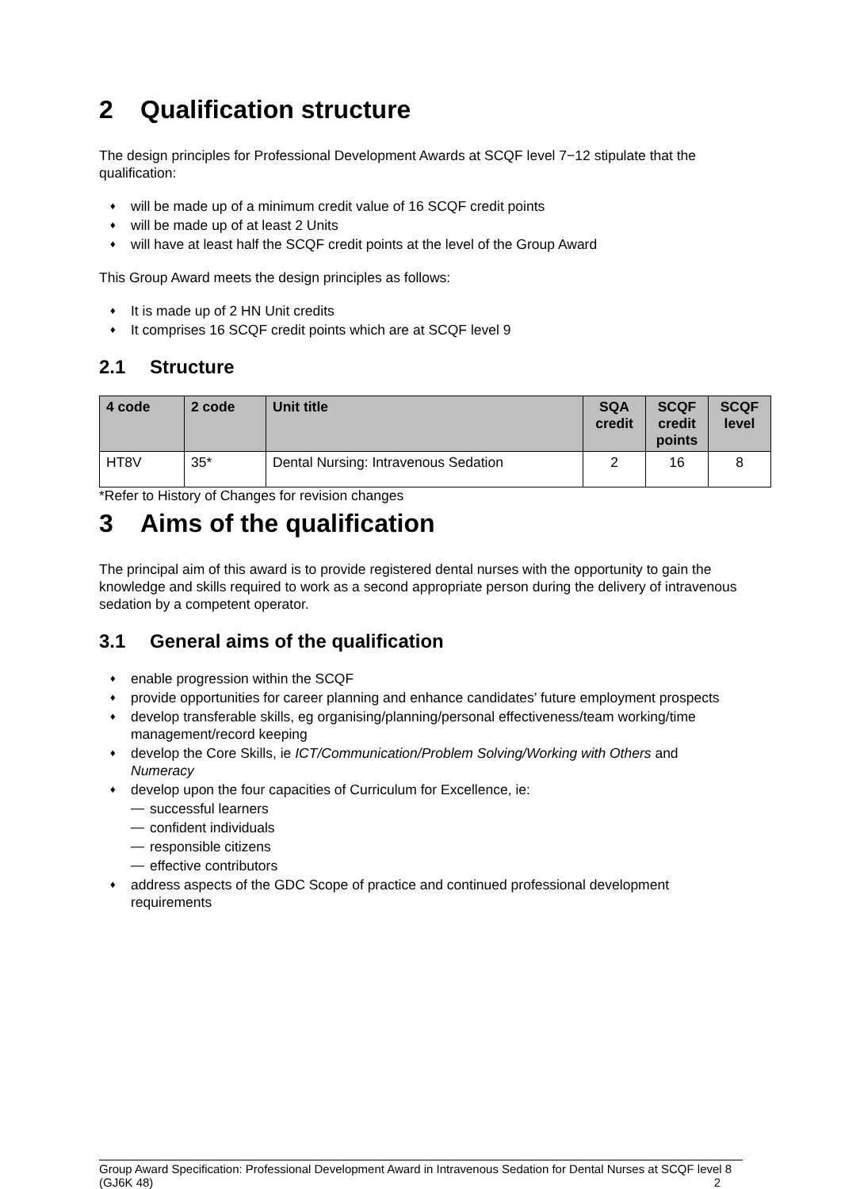2 Qualification structure
The design principles for Professional Development Awards at SCQF level 7−12 stipulate that the qualification:
♦ will be made up of a minimum credit value of 16 SCQF credit points
♦ will be made up of at least 2 Units
♦ will have at least half the SCQF credit points at the level of the Group Award
This Group Award meets the design principles as follows:
♦ It is made up of 2 HN Unit credits
♦ It comprises 16 SCQF credit points which are at SCQF level 9
2.1 Structure
| 4 code | 2 code | Unit title | SQA credit | SCQF credit points | SCQF level |
| --- | --- | --- | --- | --- | --- |
| HT8V | 35* | Dental Nursing: Intravenous Sedation | 2 | 16 | 8 |
*Refer to History of Changes for revision changes
3 Aims of the qualification
The principal aim of this award is to provide registered dental nurses with the opportunity to gain the knowledge and skills required to work as a second appropriate person during the delivery of intravenous sedation by a competent operator.
3.1 General aims of the qualification
♦ enable progression within the SCQF
♦ provide opportunities for career planning and enhance candidates’ future employment prospects
♦ develop transferable skills, eg organising/planning/personal effectiveness/team working/time management/record keeping
♦ develop the Core Skills, ie ICT/Communication/Problem Solving/Working with Others and Numeracy
♦ develop upon the four capacities of Curriculum for Excellence, ie:
— successful learners
— confident individuals
— responsible citizens
— effective contributors
♦ address aspects of the GDC Scope of practice and continued professional development requirements
Group Award Specification: Professional Development Award in Intravenous Sedation for Dental Nurses at SCQF level 8 (GJ6K 48) 2